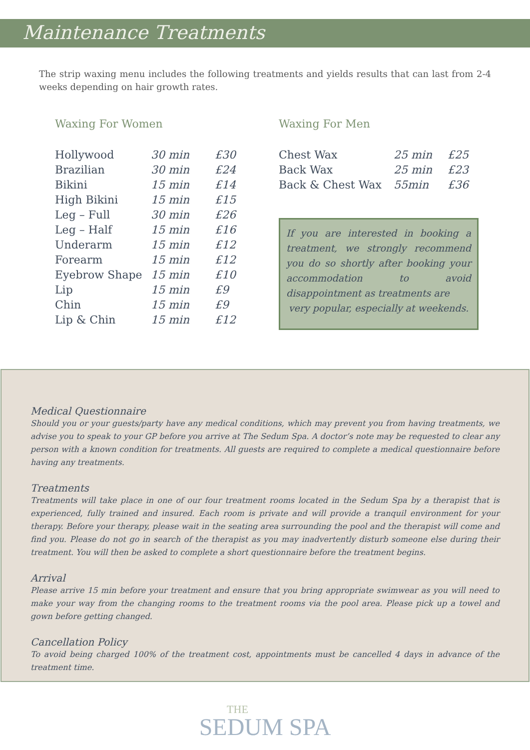Maintenance Treatments
The strip waxing menu includes the following treatments and yields results that can last from 2-4 weeks depending on hair growth rates.
Waxing For Women
| Hollywood | 30 min | £30 |
| Brazilian | 30 min | £24 |
| Bikini | 15 min | £14 |
| High Bikini | 15 min | £15 |
| Leg – Full | 30 min | £26 |
| Leg – Half | 15 min | £16 |
| Underarm | 15 min | £12 |
| Forearm | 15 min | £12 |
| Eyebrow Shape | 15 min | £10 |
| Lip | 15 min | £9 |
| Chin | 15 min | £9 |
| Lip & Chin | 15 min | £12 |
Waxing For Men
| Chest Wax | 25 min | £25 |
| Back Wax | 25 min | £23 |
| Back & Chest Wax | 55min | £36 |
If you are interested in booking a treatment, we strongly recommend you do so shortly after booking your accommodation to avoid disappointment as treatments are
very popular, especially at weekends.
Medical Questionnaire
Should you or your guests/party have any medical conditions, which may prevent you from having treatments, we advise you to speak to your GP before you arrive at The Sedum Spa. A doctor’s note may be requested to clear any person with a known condition for treatments. All guests are required to complete a medical questionnaire before having any treatments.
Treatments
Treatments will take place in one of our four treatment rooms located in the Sedum Spa by a therapist that is experienced, fully trained and insured. Each room is private and will provide a tranquil environment for your therapy. Before your therapy, please wait in the seating area surrounding the pool and the therapist will come and find you. Please do not go in search of the therapist as you may inadvertently disturb someone else during their treatment. You will then be asked to complete a short questionnaire before the treatment begins.
Arrival
Please arrive 15 min before your treatment and ensure that you bring appropriate swimwear as you will need to make your way from the changing rooms to the treatment rooms via the pool area. Please pick up a towel and gown before getting changed.
Cancellation Policy
To avoid being charged 100% of the treatment cost, appointments must be cancelled 4 days in advance of the treatment time.
THE
SEDUM SPA